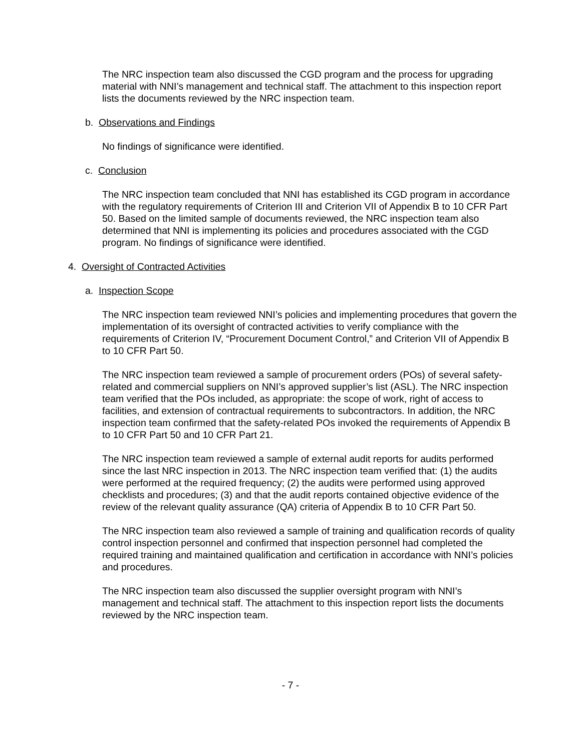The NRC inspection team also discussed the CGD program and the process for upgrading material with NNI’s management and technical staff. The attachment to this inspection report lists the documents reviewed by the NRC inspection team.
b. Observations and Findings
No findings of significance were identified.
c. Conclusion
The NRC inspection team concluded that NNI has established its CGD program in accordance with the regulatory requirements of Criterion III and Criterion VII of Appendix B to 10 CFR Part 50. Based on the limited sample of documents reviewed, the NRC inspection team also determined that NNI is implementing its policies and procedures associated with the CGD program. No findings of significance were identified.
4. Oversight of Contracted Activities
a. Inspection Scope
The NRC inspection team reviewed NNI’s policies and implementing procedures that govern the implementation of its oversight of contracted activities to verify compliance with the requirements of Criterion IV, “Procurement Document Control,” and Criterion VII of Appendix B to 10 CFR Part 50.
The NRC inspection team reviewed a sample of procurement orders (POs) of several safety-related and commercial suppliers on NNI’s approved supplier’s list (ASL). The NRC inspection team verified that the POs included, as appropriate: the scope of work, right of access to facilities, and extension of contractual requirements to subcontractors. In addition, the NRC inspection team confirmed that the safety-related POs invoked the requirements of Appendix B to 10 CFR Part 50 and 10 CFR Part 21.
The NRC inspection team reviewed a sample of external audit reports for audits performed since the last NRC inspection in 2013. The NRC inspection team verified that: (1) the audits were performed at the required frequency; (2) the audits were performed using approved checklists and procedures; (3) and that the audit reports contained objective evidence of the review of the relevant quality assurance (QA) criteria of Appendix B to 10 CFR Part 50.
The NRC inspection team also reviewed a sample of training and qualification records of quality control inspection personnel and confirmed that inspection personnel had completed the required training and maintained qualification and certification in accordance with NNI’s policies and procedures.
The NRC inspection team also discussed the supplier oversight program with NNI’s management and technical staff. The attachment to this inspection report lists the documents reviewed by the NRC inspection team.
- 7 -